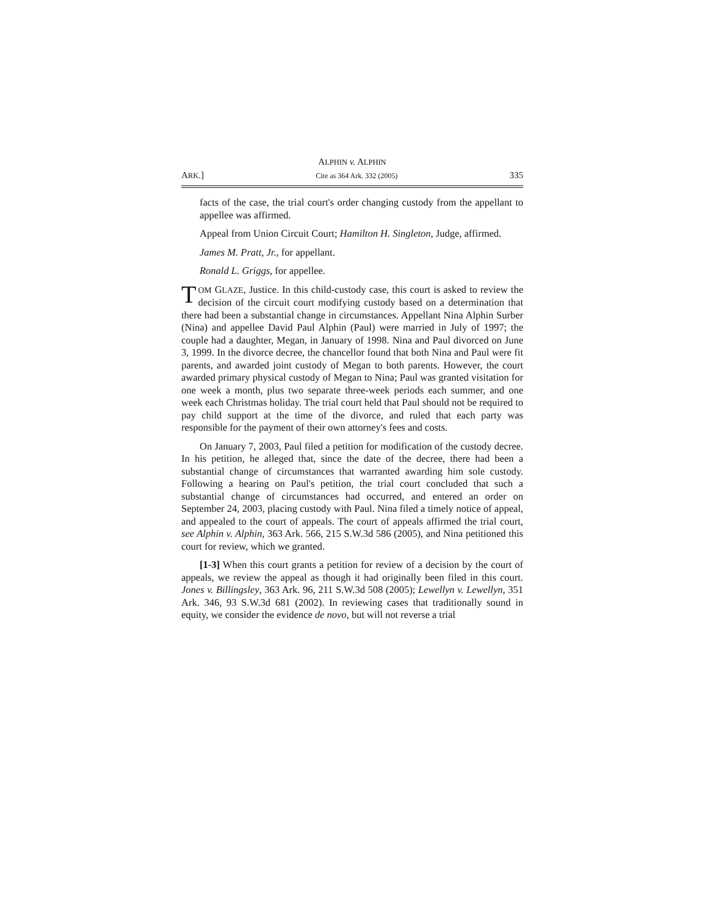ALPHIN v. ALPHIN
ARK.] Cite as 364 Ark. 332 (2005) 335
facts of the case, the trial court's order changing custody from the appellant to appellee was affirmed.
Appeal from Union Circuit Court; Hamilton H. Singleton, Judge, affirmed.
James M. Pratt, Jr., for appellant.
Ronald L. Griggs, for appellee.
TOM GLAZE, Justice. In this child-custody case, this court is asked to review the decision of the circuit court modifying custody based on a determination that there had been a substantial change in circumstances. Appellant Nina Alphin Surber (Nina) and appellee David Paul Alphin (Paul) were married in July of 1997; the couple had a daughter, Megan, in January of 1998. Nina and Paul divorced on June 3, 1999. In the divorce decree, the chancellor found that both Nina and Paul were fit parents, and awarded joint custody of Megan to both parents. However, the court awarded primary physical custody of Megan to Nina; Paul was granted visitation for one week a month, plus two separate three-week periods each summer, and one week each Christmas holiday. The trial court held that Paul should not be required to pay child support at the time of the divorce, and ruled that each party was responsible for the payment of their own attorney's fees and costs.
On January 7, 2003, Paul filed a petition for modification of the custody decree. In his petition, he alleged that, since the date of the decree, there had been a substantial change of circumstances that warranted awarding him sole custody. Following a hearing on Paul's petition, the trial court concluded that such a substantial change of circumstances had occurred, and entered an order on September 24, 2003, placing custody with Paul. Nina filed a timely notice of appeal, and appealed to the court of appeals. The court of appeals affirmed the trial court, see Alphin v. Alphin, 363 Ark. 566, 215 S.W.3d 586 (2005), and Nina petitioned this court for review, which we granted.
[1-3] When this court grants a petition for review of a decision by the court of appeals, we review the appeal as though it had originally been filed in this court. Jones v. Billingsley, 363 Ark. 96, 211 S.W.3d 508 (2005); Lewellyn v. Lewellyn, 351 Ark. 346, 93 S.W.3d 681 (2002). In reviewing cases that traditionally sound in equity, we consider the evidence de novo, but will not reverse a trial